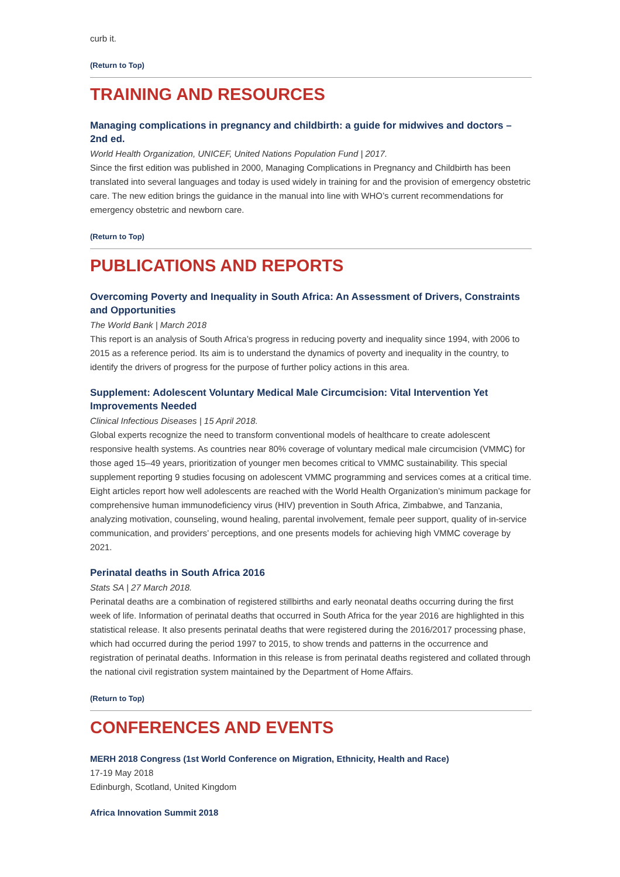curb it.
(Return to Top)
TRAINING AND RESOURCES
Managing complications in pregnancy and childbirth: a guide for midwives and doctors – 2nd ed.
World Health Organization, UNICEF, United Nations Population Fund | 2017.
Since the first edition was published in 2000, Managing Complications in Pregnancy and Childbirth has been translated into several languages and today is used widely in training for and the provision of emergency obstetric care. The new edition brings the guidance in the manual into line with WHO’s current recommendations for emergency obstetric and newborn care.
(Return to Top)
PUBLICATIONS AND REPORTS
Overcoming Poverty and Inequality in South Africa: An Assessment of Drivers, Constraints and Opportunities
The World Bank | March 2018
This report is an analysis of South Africa’s progress in reducing poverty and inequality since 1994, with 2006 to 2015 as a reference period. Its aim is to understand the dynamics of poverty and inequality in the country, to identify the drivers of progress for the purpose of further policy actions in this area.
Supplement: Adolescent Voluntary Medical Male Circumcision: Vital Intervention Yet Improvements Needed
Clinical Infectious Diseases | 15 April 2018.
Global experts recognize the need to transform conventional models of healthcare to create adolescent responsive health systems. As countries near 80% coverage of voluntary medical male circumcision (VMMC) for those aged 15–49 years, prioritization of younger men becomes critical to VMMC sustainability. This special supplement reporting 9 studies focusing on adolescent VMMC programming and services comes at a critical time. Eight articles report how well adolescents are reached with the World Health Organization’s minimum package for comprehensive human immunodeficiency virus (HIV) prevention in South Africa, Zimbabwe, and Tanzania, analyzing motivation, counseling, wound healing, parental involvement, female peer support, quality of in-service communication, and providers’ perceptions, and one presents models for achieving high VMMC coverage by 2021.
Perinatal deaths in South Africa 2016
Stats SA | 27 March 2018.
Perinatal deaths are a combination of registered stillbirths and early neonatal deaths occurring during the first week of life. Information of perinatal deaths that occurred in South Africa for the year 2016 are highlighted in this statistical release. It also presents perinatal deaths that were registered during the 2016/2017 processing phase, which had occurred during the period 1997 to 2015, to show trends and patterns in the occurrence and registration of perinatal deaths. Information in this release is from perinatal deaths registered and collated through the national civil registration system maintained by the Department of Home Affairs.
(Return to Top)
CONFERENCES AND EVENTS
MERH 2018 Congress (1st World Conference on Migration, Ethnicity, Health and Race)
17-19 May 2018
Edinburgh, Scotland, United Kingdom
Africa Innovation Summit 2018